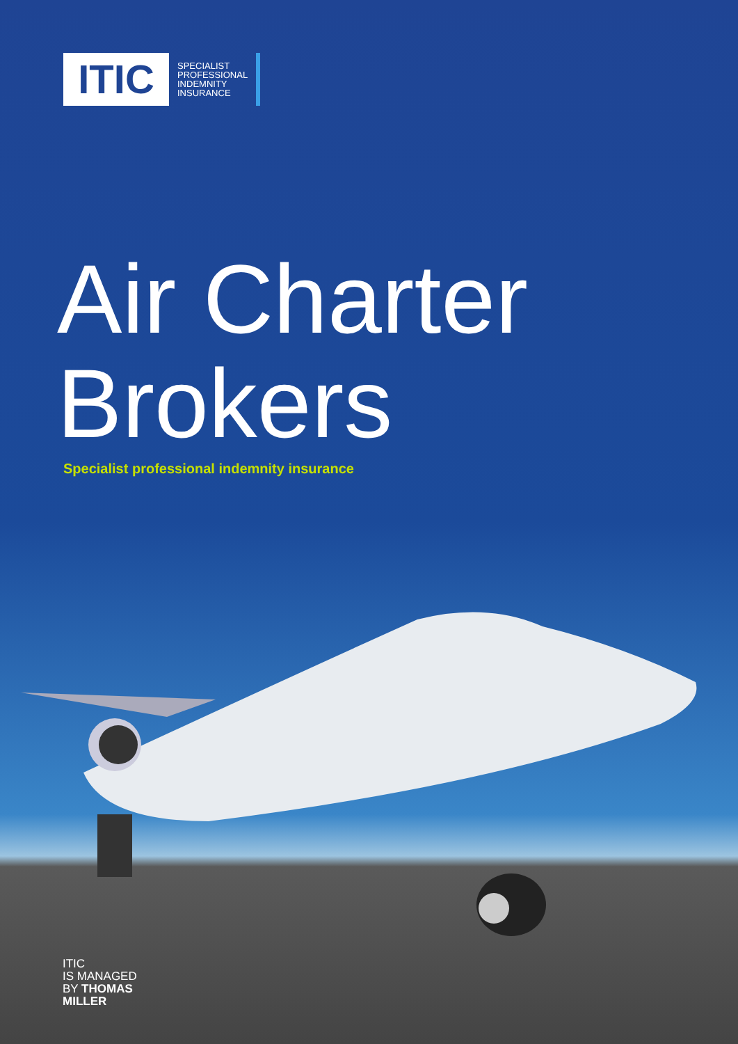ITIC
SPECIALIST
PROFESSIONAL
INDEMNITY
INSURANCE
Air Charter
Brokers
Specialist professional indemnity insurance
ITIC
IS MANAGED
BY THOMAS
MILLER